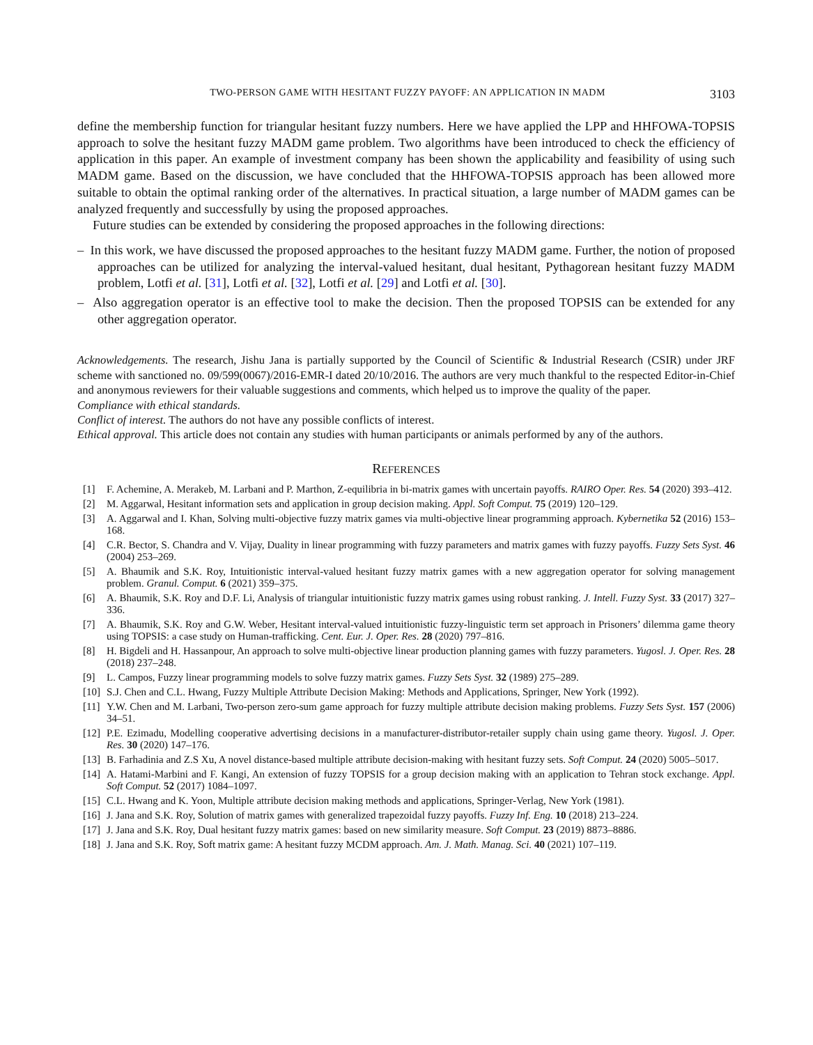TWO-PERSON GAME WITH HESITANT FUZZY PAYOFF: AN APPLICATION IN MADM 3103
define the membership function for triangular hesitant fuzzy numbers. Here we have applied the LPP and HHFOWA-TOPSIS approach to solve the hesitant fuzzy MADM game problem. Two algorithms have been introduced to check the efficiency of application in this paper. An example of investment company has been shown the applicability and feasibility of using such MADM game. Based on the discussion, we have concluded that the HHFOWA-TOPSIS approach has been allowed more suitable to obtain the optimal ranking order of the alternatives. In practical situation, a large number of MADM games can be analyzed frequently and successfully by using the proposed approaches.
Future studies can be extended by considering the proposed approaches in the following directions:
– In this work, we have discussed the proposed approaches to the hesitant fuzzy MADM game. Further, the notion of proposed approaches can be utilized for analyzing the interval-valued hesitant, dual hesitant, Pythagorean hesitant fuzzy MADM problem, Lotfi et al. [31], Lotfi et al. [32], Lotfi et al. [29] and Lotfi et al. [30].
– Also aggregation operator is an effective tool to make the decision. Then the proposed TOPSIS can be extended for any other aggregation operator.
Acknowledgements. The research, Jishu Jana is partially supported by the Council of Scientific & Industrial Research (CSIR) under JRF scheme with sanctioned no. 09/599(0067)/2016-EMR-I dated 20/10/2016. The authors are very much thankful to the respected Editor-in-Chief and anonymous reviewers for their valuable suggestions and comments, which helped us to improve the quality of the paper.
Compliance with ethical standards.
Conflict of interest. The authors do not have any possible conflicts of interest.
Ethical approval. This article does not contain any studies with human participants or animals performed by any of the authors.
REFERENCES
[1] F. Achemine, A. Merakeb, M. Larbani and P. Marthon, Z-equilibria in bi-matrix games with uncertain payoffs. RAIRO Oper. Res. 54 (2020) 393–412.
[2] M. Aggarwal, Hesitant information sets and application in group decision making. Appl. Soft Comput. 75 (2019) 120–129.
[3] A. Aggarwal and I. Khan, Solving multi-objective fuzzy matrix games via multi-objective linear programming approach. Kybernetika 52 (2016) 153–168.
[4] C.R. Bector, S. Chandra and V. Vijay, Duality in linear programming with fuzzy parameters and matrix games with fuzzy payoffs. Fuzzy Sets Syst. 46 (2004) 253–269.
[5] A. Bhaumik and S.K. Roy, Intuitionistic interval-valued hesitant fuzzy matrix games with a new aggregation operator for solving management problem. Granul. Comput. 6 (2021) 359–375.
[6] A. Bhaumik, S.K. Roy and D.F. Li, Analysis of triangular intuitionistic fuzzy matrix games using robust ranking. J. Intell. Fuzzy Syst. 33 (2017) 327–336.
[7] A. Bhaumik, S.K. Roy and G.W. Weber, Hesitant interval-valued intuitionistic fuzzy-linguistic term set approach in Prisoners’ dilemma game theory using TOPSIS: a case study on Human-trafficking. Cent. Eur. J. Oper. Res. 28 (2020) 797–816.
[8] H. Bigdeli and H. Hassanpour, An approach to solve multi-objective linear production planning games with fuzzy parameters. Yugosl. J. Oper. Res. 28 (2018) 237–248.
[9] L. Campos, Fuzzy linear programming models to solve fuzzy matrix games. Fuzzy Sets Syst. 32 (1989) 275–289.
[10] S.J. Chen and C.L. Hwang, Fuzzy Multiple Attribute Decision Making: Methods and Applications, Springer, New York (1992).
[11] Y.W. Chen and M. Larbani, Two-person zero-sum game approach for fuzzy multiple attribute decision making problems. Fuzzy Sets Syst. 157 (2006) 34–51.
[12] P.E. Ezimadu, Modelling cooperative advertising decisions in a manufacturer-distributor-retailer supply chain using game theory. Yugosl. J. Oper. Res. 30 (2020) 147–176.
[13] B. Farhadinia and Z.S Xu, A novel distance-based multiple attribute decision-making with hesitant fuzzy sets. Soft Comput. 24 (2020) 5005–5017.
[14] A. Hatami-Marbini and F. Kangi, An extension of fuzzy TOPSIS for a group decision making with an application to Tehran stock exchange. Appl. Soft Comput. 52 (2017) 1084–1097.
[15] C.L. Hwang and K. Yoon, Multiple attribute decision making methods and applications, Springer-Verlag, New York (1981).
[16] J. Jana and S.K. Roy, Solution of matrix games with generalized trapezoidal fuzzy payoffs. Fuzzy Inf. Eng. 10 (2018) 213–224.
[17] J. Jana and S.K. Roy, Dual hesitant fuzzy matrix games: based on new similarity measure. Soft Comput. 23 (2019) 8873–8886.
[18] J. Jana and S.K. Roy, Soft matrix game: A hesitant fuzzy MCDM approach. Am. J. Math. Manag. Sci. 40 (2021) 107–119.